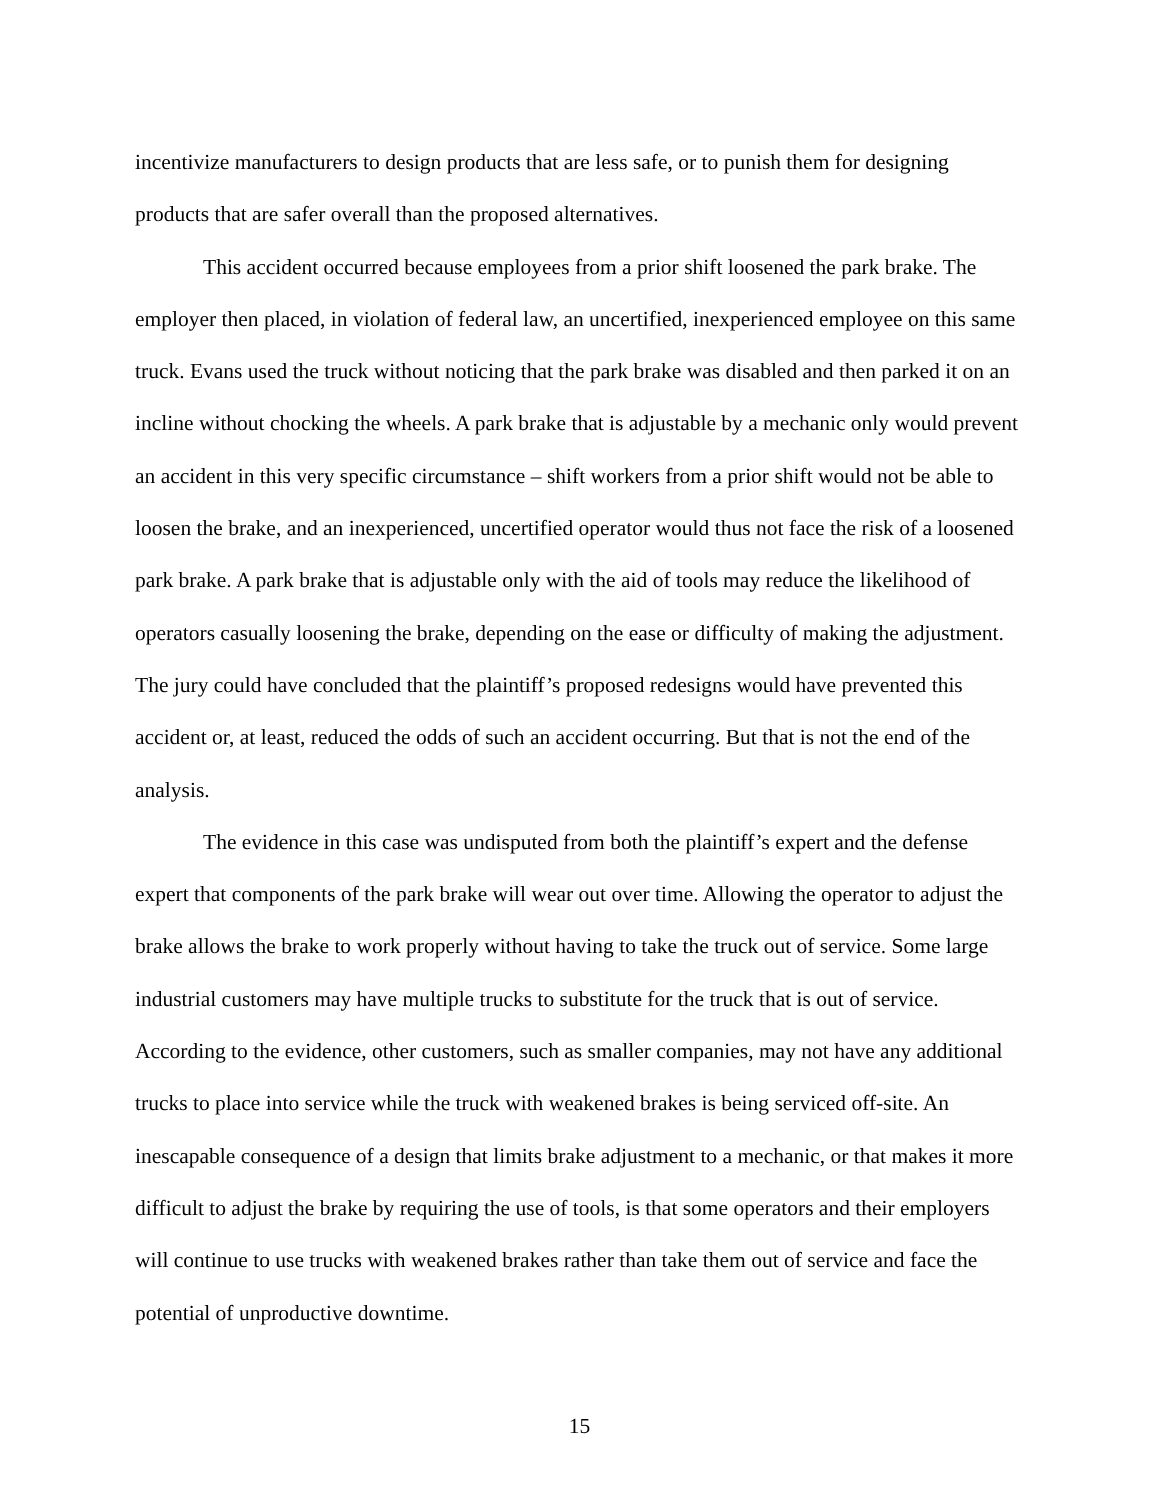incentivize manufacturers to design products that are less safe, or to punish them for designing products that are safer overall than the proposed alternatives.
This accident occurred because employees from a prior shift loosened the park brake. The employer then placed, in violation of federal law, an uncertified, inexperienced employee on this same truck. Evans used the truck without noticing that the park brake was disabled and then parked it on an incline without chocking the wheels. A park brake that is adjustable by a mechanic only would prevent an accident in this very specific circumstance – shift workers from a prior shift would not be able to loosen the brake, and an inexperienced, uncertified operator would thus not face the risk of a loosened park brake. A park brake that is adjustable only with the aid of tools may reduce the likelihood of operators casually loosening the brake, depending on the ease or difficulty of making the adjustment. The jury could have concluded that the plaintiff’s proposed redesigns would have prevented this accident or, at least, reduced the odds of such an accident occurring. But that is not the end of the analysis.
The evidence in this case was undisputed from both the plaintiff’s expert and the defense expert that components of the park brake will wear out over time. Allowing the operator to adjust the brake allows the brake to work properly without having to take the truck out of service. Some large industrial customers may have multiple trucks to substitute for the truck that is out of service. According to the evidence, other customers, such as smaller companies, may not have any additional trucks to place into service while the truck with weakened brakes is being serviced off-site. An inescapable consequence of a design that limits brake adjustment to a mechanic, or that makes it more difficult to adjust the brake by requiring the use of tools, is that some operators and their employers will continue to use trucks with weakened brakes rather than take them out of service and face the potential of unproductive downtime.
15